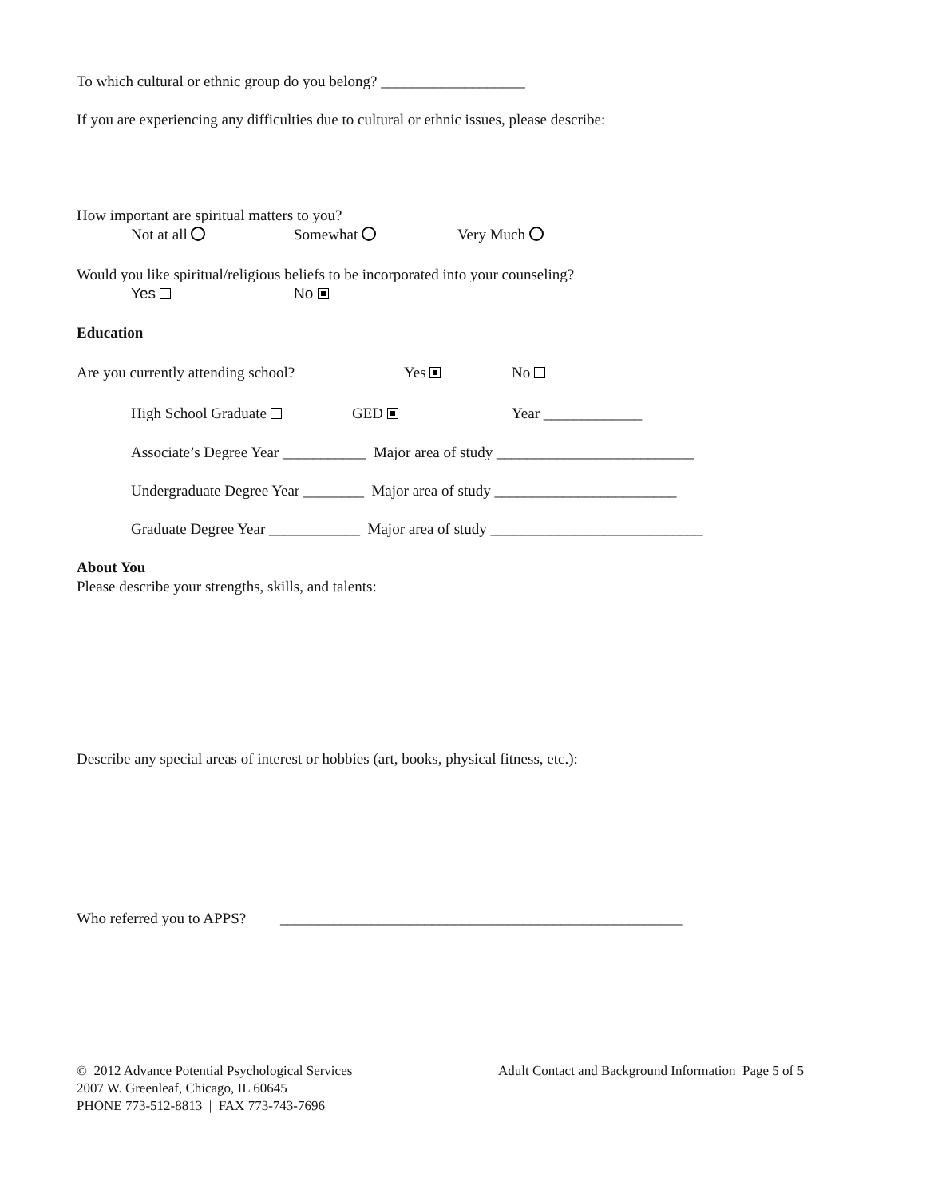To which cultural or ethnic group do you belong? ___________________
If you are experiencing any difficulties due to cultural or ethnic issues, please describe:
How important are spiritual matters to you?
Not at all Somewhat Very Much
Would you like spiritual/religious beliefs to be incorporated into your counseling?
Yes No
Education
Are you currently attending school? Yes No
High School Graduate GED Year _____________
Associate’s Degree Year ___________ Major area of study __________________________
Undergraduate Degree Year ________ Major area of study ________________________
Graduate Degree Year ____________ Major area of study ____________________________
About You
Please describe your strengths, skills, and talents:
Describe any special areas of interest or hobbies (art, books, physical fitness, etc.):
Who referred you to APPS? _____________________________________________________
© 2012 Advance Potential Psychological Services
2007 W. Greenleaf, Chicago, IL 60645
PHONE 773-512-8813 | FAX 773-743-7696
Adult Contact and Background Information Page 5 of 5